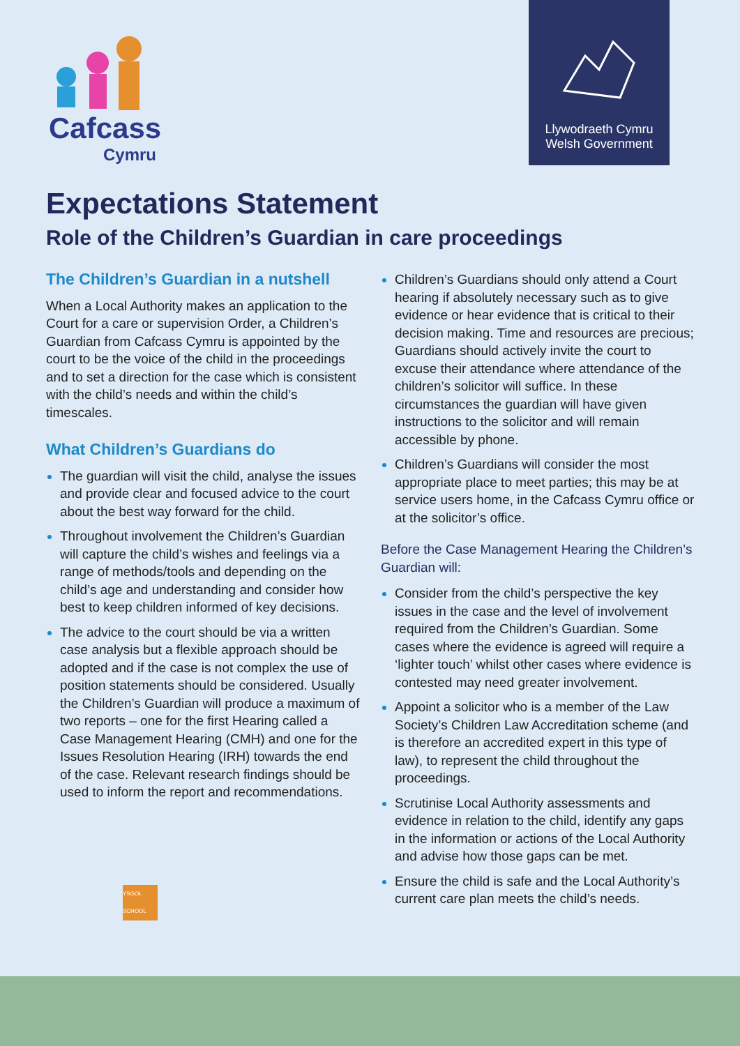Cafcass
Cymru
Llywodraeth Cymru
Welsh Government
Expectations Statement
Role of the Children’s Guardian in care proceedings
The Children’s Guardian in a nutshell
When a Local Authority makes an application to the Court for a care or supervision Order, a Children’s Guardian from Cafcass Cymru is appointed by the court to be the voice of the child in the proceedings and to set a direction for the case which is consistent with the child’s needs and within the child’s timescales.
What Children’s Guardians do
The guardian will visit the child, analyse the issues and provide clear and focused advice to the court about the best way forward for the child.
Throughout involvement the Children’s Guardian will capture the child’s wishes and feelings via a range of methods/tools and depending on the child’s age and understanding and consider how best to keep children informed of key decisions.
The advice to the court should be via a written case analysis but a flexible approach should be adopted and if the case is not complex the use of position statements should be considered. Usually the Children’s Guardian will produce a maximum of two reports – one for the first Hearing called a Case Management Hearing (CMH) and one for the Issues Resolution Hearing (IRH) towards the end of the case. Relevant research findings should be used to inform the report and recommendations.
YSGOL SCHOOL
Children’s Guardians should only attend a Court hearing if absolutely necessary such as to give evidence or hear evidence that is critical to their decision making. Time and resources are precious; Guardians should actively invite the court to excuse their attendance where attendance of the children’s solicitor will suffice. In these circumstances the guardian will have given instructions to the solicitor and will remain accessible by phone.
Children’s Guardians will consider the most appropriate place to meet parties; this may be at service users home, in the Cafcass Cymru office or at the solicitor’s office.
Before the Case Management Hearing the Children’s Guardian will:
Consider from the child’s perspective the key issues in the case and the level of involvement required from the Children’s Guardian. Some cases where the evidence is agreed will require a ‘lighter touch’ whilst other cases where evidence is contested may need greater involvement.
Appoint a solicitor who is a member of the Law Society’s Children Law Accreditation scheme (and is therefore an accredited expert in this type of law), to represent the child throughout the proceedings.
Scrutinise Local Authority assessments and evidence in relation to the child, identify any gaps in the information or actions of the Local Authority and advise how those gaps can be met.
Ensure the child is safe and the Local Authority’s current care plan meets the child’s needs.